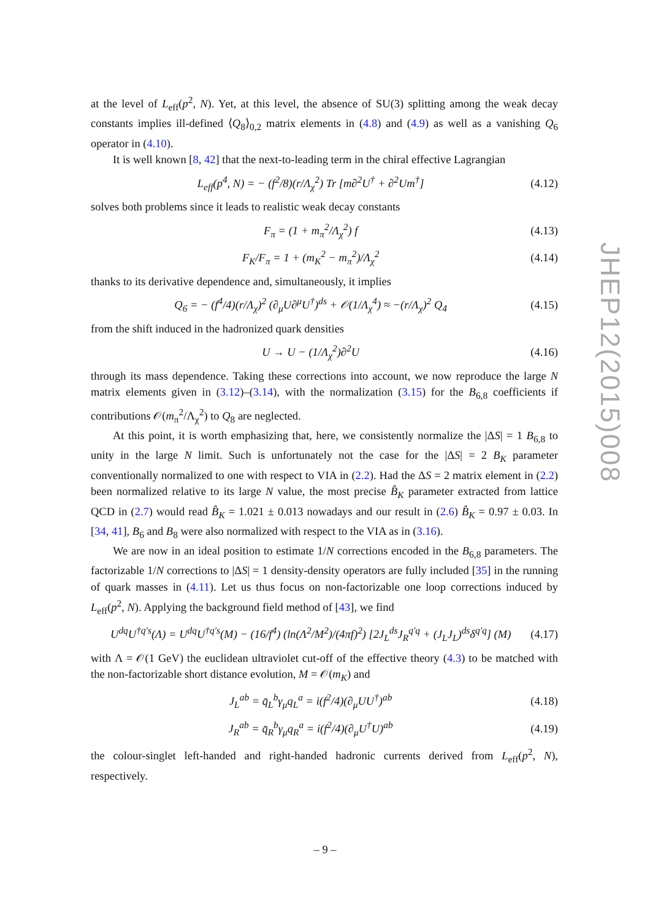at the level of L<sub>eff</sub>(p<sup>2</sup>, N). Yet, at this level, the absence of SU(3) splitting among the weak decay constants implies ill-defined ⟨Q<sub>8</sub>⟩<sub>0,2</sub> matrix elements in (4.8) and (4.9) as well as a vanishing Q<sub>6</sub> operator in (4.10).
It is well known [8, 42] that the next-to-leading term in the chiral effective Lagrangian
L<sub>eff</sub>(p<sup>4</sup>, N) = − (f<sup>2</sup>/8)(r/Λ<sub>χ</sub><sup>2</sup>) Tr [m∂<sup>2</sup>U<sup>†</sup> + ∂<sup>2</sup>Um<sup>†</sup>] (4.12)
solves both problems since it leads to realistic weak decay constants
F<sub>π</sub> = (1 + m<sub>π</sub><sup>2</sup>/Λ<sub>χ</sub><sup>2</sup>) f (4.13)
F<sub>K</sub>/F<sub>π</sub> = 1 + (m<sub>K</sub><sup>2</sup> − m<sub>π</sub><sup>2</sup>)/Λ<sub>χ</sub><sup>2</sup> (4.14)
thanks to its derivative dependence and, simultaneously, it implies
Q<sub>6</sub> = − (f<sup>4</sup>/4)(r/Λ<sub>χ</sub>)<sup>2</sup> (∂<sub>μ</sub>U∂<sup>μ</sup>U<sup>†</sup>)<sup>ds</sup> + 𝒪(1/Λ<sub>χ</sub><sup>4</sup>) ≈ −(r/Λ<sub>χ</sub>)<sup>2</sup> Q<sub>4</sub> (4.15)
from the shift induced in the hadronized quark densities
U → U − (1/Λ<sub>χ</sub><sup>2</sup>)∂<sup>2</sup>U (4.16)
through its mass dependence. Taking these corrections into account, we now reproduce the large N matrix elements given in (3.12)–(3.14), with the normalization (3.15) for the B<sub>6,8</sub> coefficients if contributions 𝒪(m<sub>π</sub><sup>2</sup>/Λ<sub>χ</sub><sup>2</sup>) to Q<sub>8</sub> are neglected.
At this point, it is worth emphasizing that, here, we consistently normalize the |ΔS| = 1 B<sub>6,8</sub> to unity in the large N limit. Such is unfortunately not the case for the |ΔS| = 2 B<sub>K</sub> parameter conventionally normalized to one with respect to VIA in (2.2). Had the ΔS = 2 matrix element in (2.2) been normalized relative to its large N value, the most precise B̂<sub>K</sub> parameter extracted from lattice QCD in (2.7) would read B̂<sub>K</sub> = 1.021 ± 0.013 nowadays and our result in (2.6) B̂<sub>K</sub> = 0.97 ± 0.03. In [34, 41], B<sub>6</sub> and B<sub>8</sub> were also normalized with respect to the VIA as in (3.16).
We are now in an ideal position to estimate 1/N corrections encoded in the B<sub>6,8</sub> parameters. The factorizable 1/N corrections to |ΔS| = 1 density-density operators are fully included [35] in the running of quark masses in (4.11). Let us thus focus on non-factorizable one loop corrections induced by L<sub>eff</sub>(p<sup>2</sup>, N). Applying the background field method of [43], we find
U<sup>dq</sup>U<sup>†q′s</sup>(Λ) = U<sup>dq</sup>U<sup>†q′s</sup>(M) − (16/f<sup>4</sup>) (ln(Λ<sup>2</sup>/M<sup>2</sup>)/(4πf)<sup>2</sup>) [2J<sub>L</sub><sup>ds</sup>J<sub>R</sub><sup>q′q</sup> + (J<sub>L</sub>J<sub>L</sub>)<sup>ds</sup>δ<sup>q′q</sup>] (M) (4.17)
with Λ = 𝒪(1 GeV) the euclidean ultraviolet cut-off of the effective theory (4.3) to be matched with the non-factorizable short distance evolution, M = 𝒪(m<sub>K</sub>) and
J<sub>L</sub><sup>ab</sup> = q̄<sub>L</sub><sup>b</sup>γ<sub>μ</sub>q<sub>L</sub><sup>a</sup> = i(f<sup>2</sup>/4)(∂<sub>μ</sub>UU<sup>†</sup>)<sup>ab</sup> (4.18)
J<sub>R</sub><sup>ab</sup> = q̄<sub>R</sub><sup>b</sup>γ<sub>μ</sub>q<sub>R</sub><sup>a</sup> = i(f<sup>2</sup>/4)(∂<sub>μ</sub>U<sup>†</sup>U)<sup>ab</sup> (4.19)
the colour-singlet left-handed and right-handed hadronic currents derived from L<sub>eff</sub>(p<sup>2</sup>, N), respectively.
JHEP12(2015)008
– 9 –